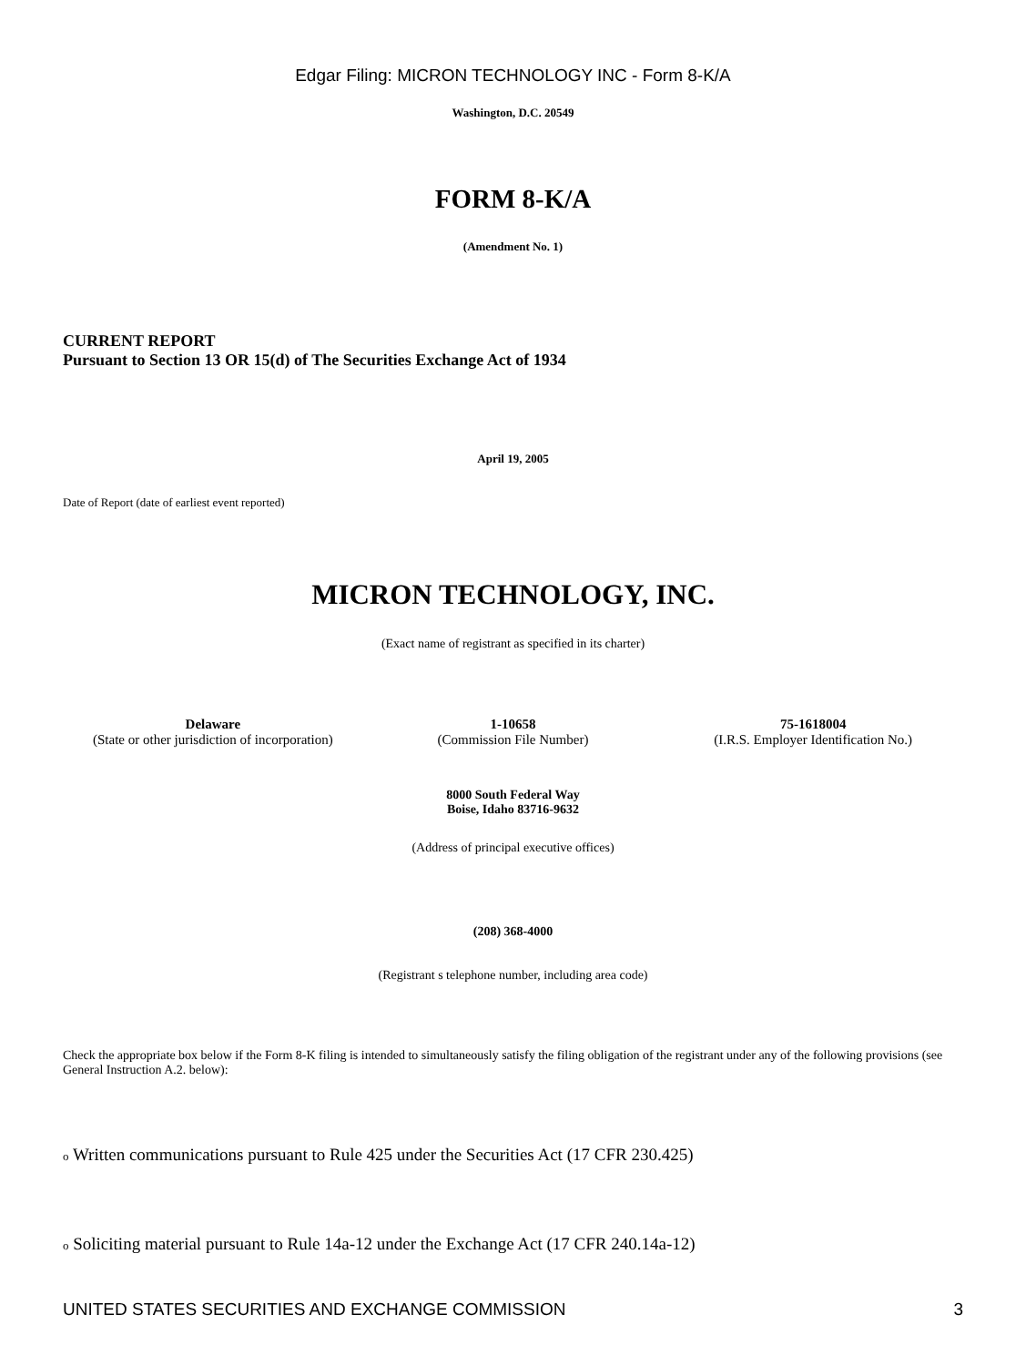Edgar Filing: MICRON TECHNOLOGY INC - Form 8-K/A
Washington, D.C. 20549
FORM 8-K/A
(Amendment No. 1)
CURRENT REPORT
Pursuant to Section 13 OR 15(d) of The Securities Exchange Act of 1934
April 19, 2005
Date of Report (date of earliest event reported)
MICRON TECHNOLOGY, INC.
(Exact name of registrant as specified in its charter)
Delaware
(State or other jurisdiction of incorporation)
1-10658
(Commission File Number)
75-1618004
(I.R.S. Employer Identification No.)
8000 South Federal Way
Boise, Idaho 83716-9632
(Address of principal executive offices)
(208) 368-4000
(Registrant s telephone number, including area code)
Check the appropriate box below if the Form 8-K filing is intended to simultaneously satisfy the filing obligation of the registrant under any of the following provisions (see General Instruction A.2. below):
o Written communications pursuant to Rule 425 under the Securities Act (17 CFR 230.425)
o Soliciting material pursuant to Rule 14a-12 under the Exchange Act (17 CFR 240.14a-12)
UNITED STATES SECURITIES AND EXCHANGE COMMISSION 3